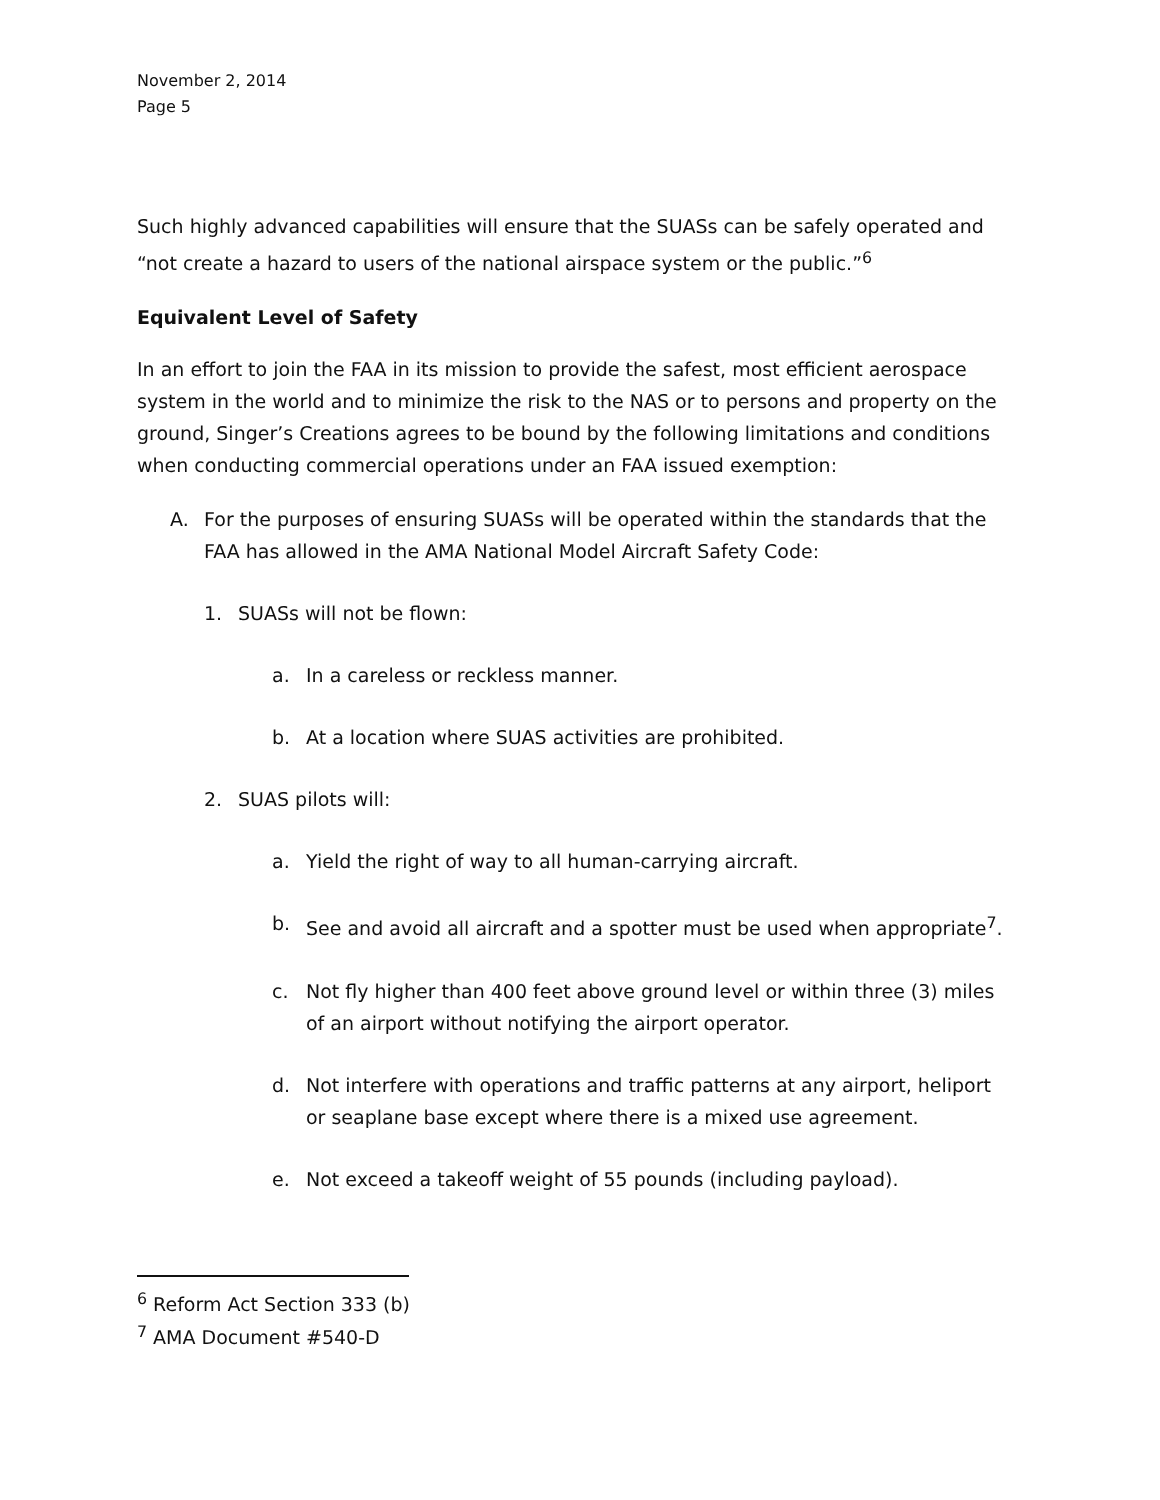November 2, 2014
Page 5
Such highly advanced capabilities will ensure that the SUASs can be safely operated and “not create a hazard to users of the national airspace system or the public.”<sup>6</sup>
Equivalent Level of Safety
In an effort to join the FAA in its mission to provide the safest, most efficient aerospace system in the world and to minimize the risk to the NAS or to persons and property on the ground, Singer’s Creations agrees to be bound by the following limitations and conditions when conducting commercial operations under an FAA issued exemption:
A. For the purposes of ensuring SUASs will be operated within the standards that the FAA has allowed in the AMA National Model Aircraft Safety Code:
1. SUASs will not be flown:
a. In a careless or reckless manner.
b. At a location where SUAS activities are prohibited.
2. SUAS pilots will:
a. Yield the right of way to all human-carrying aircraft.
b. See and avoid all aircraft and a spotter must be used when appropriate<sup>7</sup>.
c. Not fly higher than 400 feet above ground level or within three (3) miles of an airport without notifying the airport operator.
d. Not interfere with operations and traffic patterns at any airport, heliport or seaplane base except where there is a mixed use agreement.
e. Not exceed a takeoff weight of 55 pounds (including payload).
<sup>6</sup> Reform Act Section 333 (b)
<sup>7</sup> AMA Document #540-D